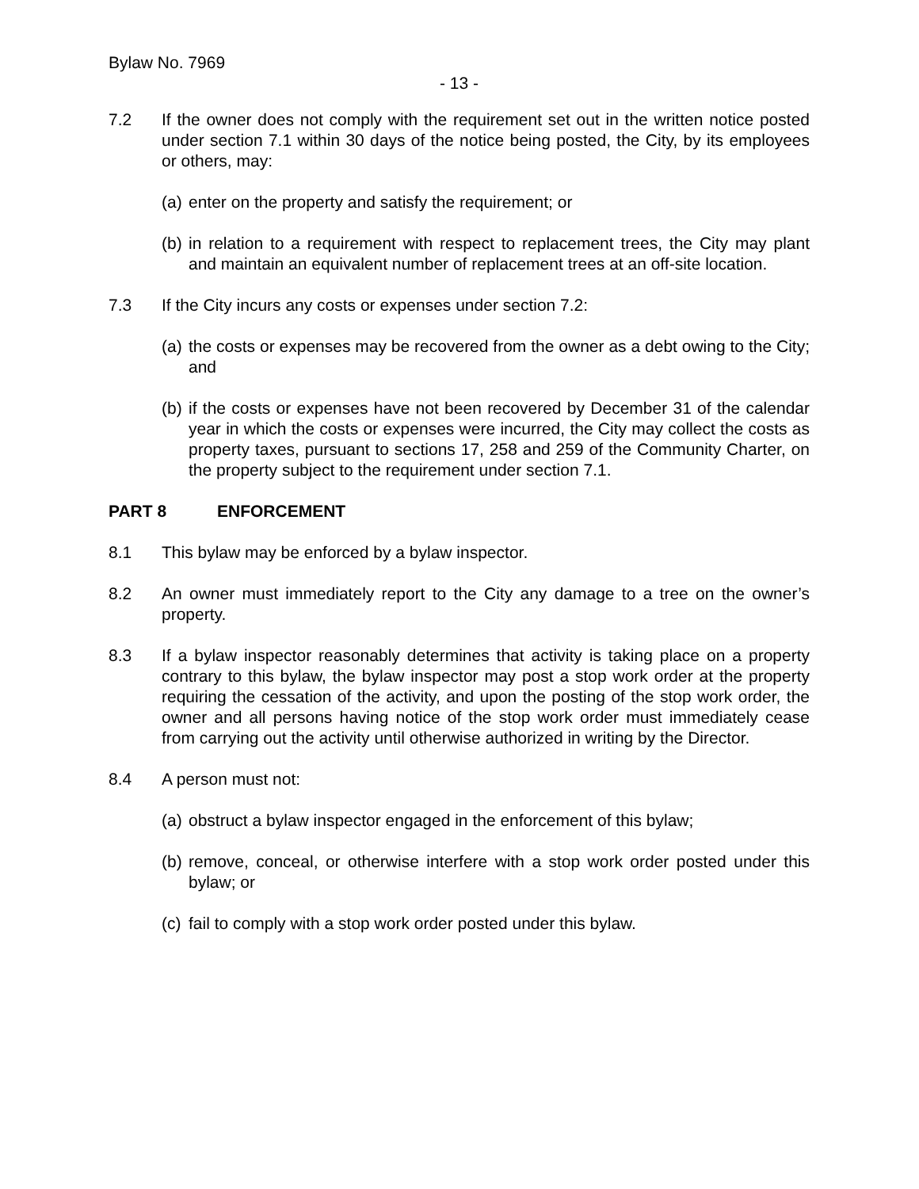Bylaw No. 7969
- 13 -
7.2 If the owner does not comply with the requirement set out in the written notice posted under section 7.1 within 30 days of the notice being posted, the City, by its employees or others, may:
(a)
enter on the property and satisfy the requirement; or
(b)
in relation to a requirement with respect to replacement trees, the City may plant and maintain an equivalent number of replacement trees at an off-site location.
7.3 If the City incurs any costs or expenses under section 7.2:
(a)
the costs or expenses may be recovered from the owner as a debt owing to the City; and
(b)
if the costs or expenses have not been recovered by December 31 of the calendar year in which the costs or expenses were incurred, the City may collect the costs as property taxes, pursuant to sections 17, 258 and 259 of the Community Charter, on the property subject to the requirement under section 7.1.
PART 8 ENFORCEMENT
8.1 This bylaw may be enforced by a bylaw inspector.
8.2 An owner must immediately report to the City any damage to a tree on the owner’s property.
8.3 If a bylaw inspector reasonably determines that activity is taking place on a property contrary to this bylaw, the bylaw inspector may post a stop work order at the property requiring the cessation of the activity, and upon the posting of the stop work order, the owner and all persons having notice of the stop work order must immediately cease from carrying out the activity until otherwise authorized in writing by the Director.
8.4 A person must not:
(a)
obstruct a bylaw inspector engaged in the enforcement of this bylaw;
(b)
remove, conceal, or otherwise interfere with a stop work order posted under this bylaw; or
(c)
fail to comply with a stop work order posted under this bylaw.